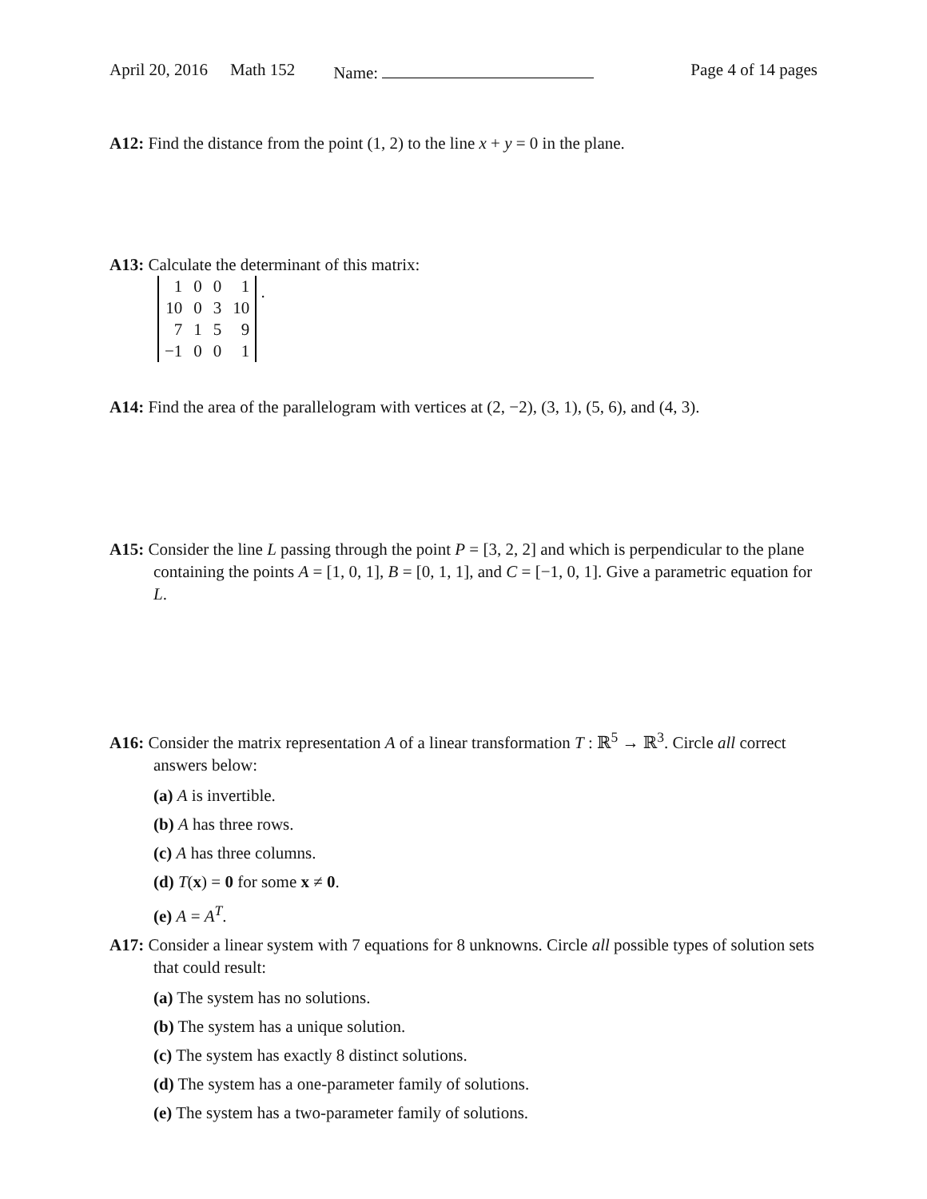April 20, 2016 Math 152 Name: Page 4 of 14 pages
A12: Find the distance from the point (1, 2) to the line x + y = 0 in the plane.
A13: Calculate the determinant of this matrix:
| 1 | 0 | 0 | 1 |
| 10 | 0 | 3 | 10 |
| 7 | 1 | 5 | 9 |
| −1 | 0 | 0 | 1 |
.
A14: Find the area of the parallelogram with vertices at (2, −2), (3, 1), (5, 6), and (4, 3).
A15: Consider the line L passing through the point P = [3, 2, 2] and which is perpendicular to the plane containing the points A = [1, 0, 1], B = [0, 1, 1], and C = [−1, 0, 1]. Give a parametric equation for L.
A16: Consider the matrix representation A of a linear transformation T : ℝ<sup>5</sup> → ℝ<sup>3</sup>. Circle all correct answers below:
(a) A is invertible.
(b) A has three rows.
(c) A has three columns.
(d) T(x) = 0 for some x ≠ 0.
(e) A = A<sup>T</sup>.
A17: Consider a linear system with 7 equations for 8 unknowns. Circle all possible types of solution sets that could result:
(a) The system has no solutions.
(b) The system has a unique solution.
(c) The system has exactly 8 distinct solutions.
(d) The system has a one-parameter family of solutions.
(e) The system has a two-parameter family of solutions.